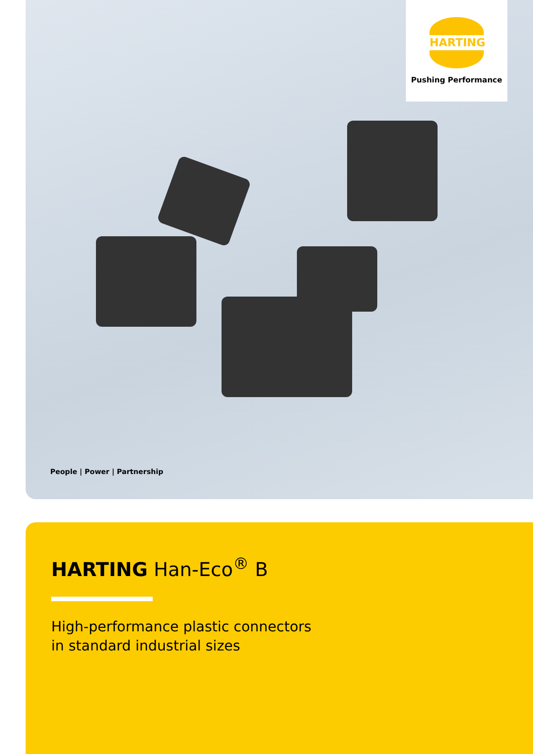HARTING
Pushing Performance
People | Power | Partnership
HARTING Han-Eco<sup>®</sup> B
High-performance plastic connectors
in standard industrial sizes